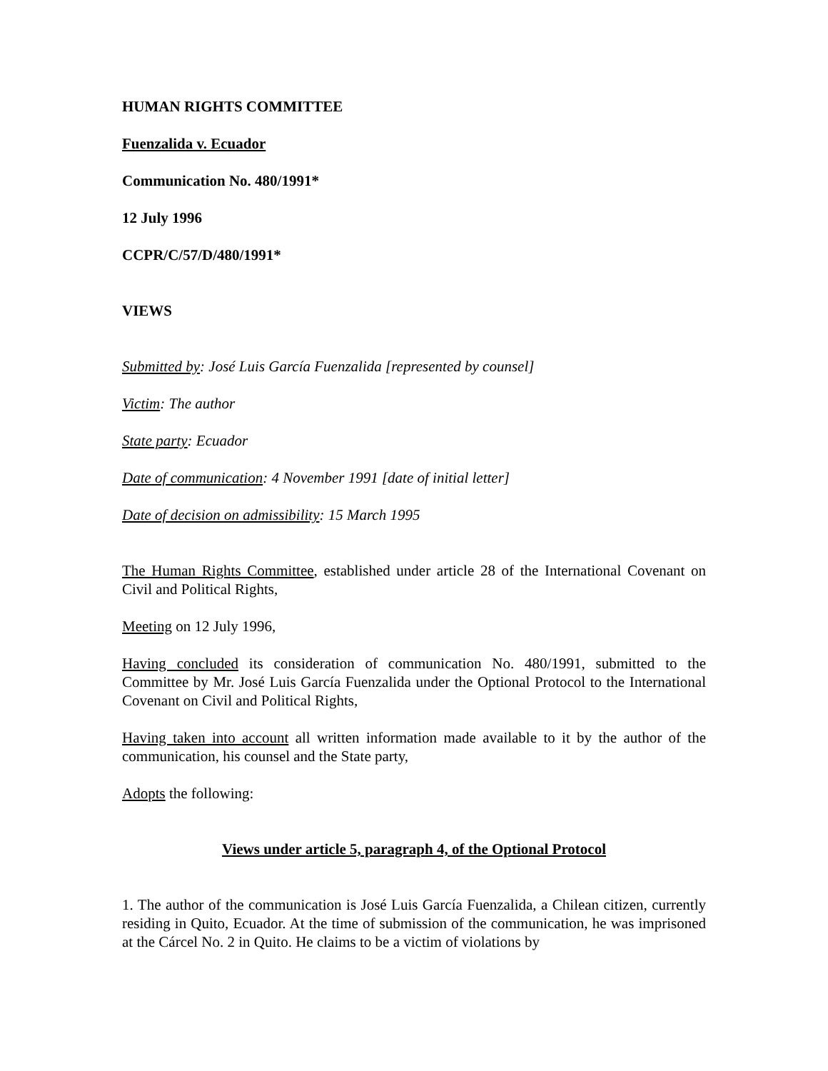HUMAN RIGHTS COMMITTEE
Fuenzalida v. Ecuador
Communication No. 480/1991*
12 July 1996
CCPR/C/57/D/480/1991*
VIEWS
Submitted by: José Luis García Fuenzalida [represented by counsel]
Victim: The author
State party: Ecuador
Date of communication: 4 November 1991 [date of initial letter]
Date of decision on admissibility: 15 March 1995
The Human Rights Committee, established under article 28 of the International Covenant on Civil and Political Rights,
Meeting on 12 July 1996,
Having concluded its consideration of communication No. 480/1991, submitted to the Committee by Mr. José Luis García Fuenzalida under the Optional Protocol to the International Covenant on Civil and Political Rights,
Having taken into account all written information made available to it by the author of the communication, his counsel and the State party,
Adopts the following:
Views under article 5, paragraph 4, of the Optional Protocol
1. The author of the communication is José Luis García Fuenzalida, a Chilean citizen, currently residing in Quito, Ecuador. At the time of submission of the communication, he was imprisoned at the Cárcel No. 2 in Quito. He claims to be a victim of violations by